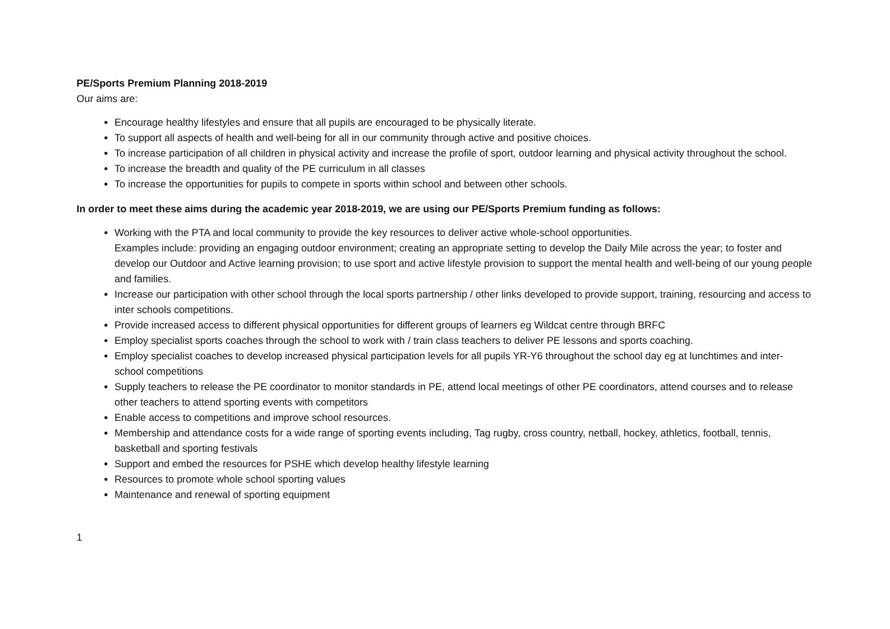PE/Sports Premium Planning 2018-2019
Our aims are:
Encourage healthy lifestyles and ensure that all pupils are encouraged to be physically literate.
To support all aspects of health and well-being for all in our community through active and positive choices.
To increase participation of all children in physical activity and increase the profile of sport, outdoor learning and physical activity throughout the school.
To increase the breadth and quality of the PE curriculum in all classes
To increase the opportunities for pupils to compete in sports within school and between other schools.
In order to meet these aims during the academic year 2018-2019, we are using our PE/Sports Premium funding as follows:
Working with the PTA and local community to provide the key resources to deliver active whole-school opportunities.
Examples include: providing an engaging outdoor environment; creating an appropriate setting to develop the Daily Mile across the year; to foster and develop our Outdoor and Active learning provision; to use sport and active lifestyle provision to support the mental health and well-being of our young people and families.
Increase our participation with other school through the local sports partnership / other links developed to provide support, training, resourcing and access to inter schools competitions.
Provide increased access to different physical opportunities for different groups of learners eg Wildcat centre through BRFC
Employ specialist sports coaches through the school to work with / train class teachers to deliver PE lessons and sports coaching.
Employ specialist coaches to develop increased physical participation levels for all pupils YR-Y6 throughout the school day eg at lunchtimes and inter-school competitions
Supply teachers to release the PE coordinator to monitor standards in PE, attend local meetings of other PE coordinators, attend courses and to release other teachers to attend sporting events with competitors
Enable access to competitions and improve school resources.
Membership and attendance costs for a wide range of sporting events including, Tag rugby, cross country, netball, hockey, athletics, football, tennis, basketball and sporting festivals
Support and embed the resources for PSHE which develop healthy lifestyle learning
Resources to promote whole school sporting values
Maintenance and renewal of sporting equipment
1